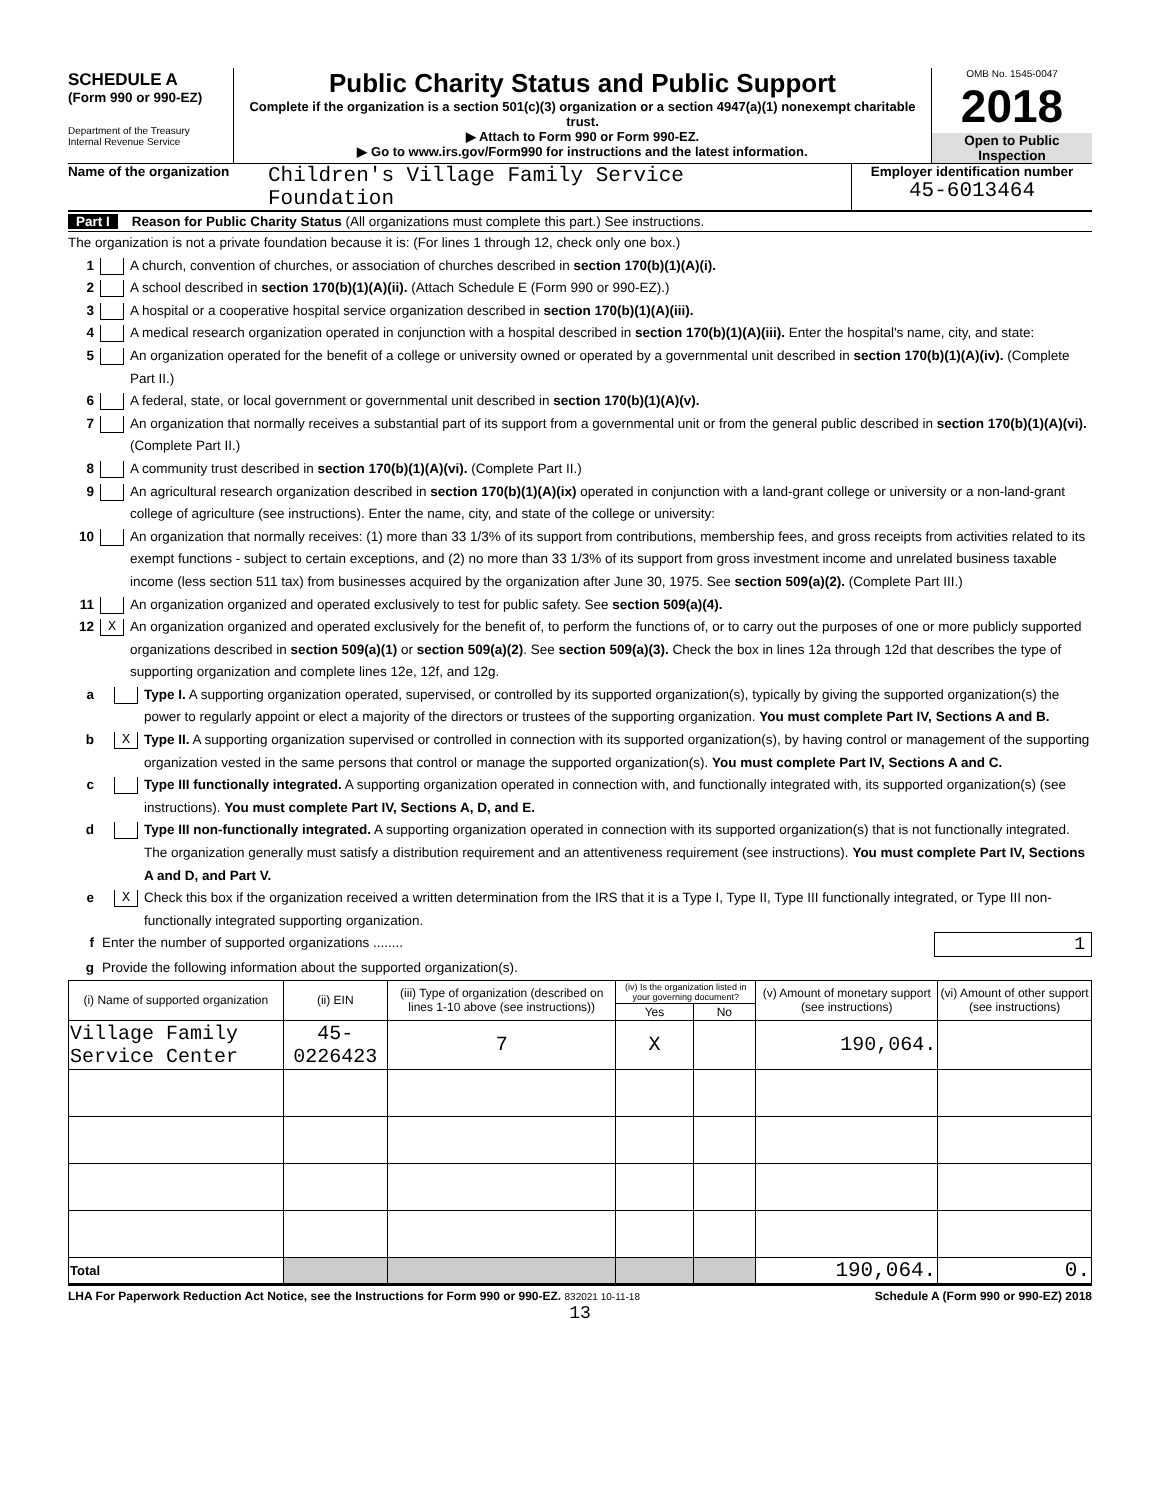SCHEDULE A
(Form 990 or 990-EZ)
Department of the Treasury
Internal Revenue Service
Public Charity Status and Public Support
Complete if the organization is a section 501(c)(3) organization or a section 4947(a)(1) nonexempt charitable trust.
▶ Attach to Form 990 or Form 990-EZ.
▶ Go to www.irs.gov/Form990 for instructions and the latest information.
OMB No. 1545-0047
2018
Open to Public Inspection
Name of the organization
Children's Village Family Service
Foundation
Employer identification number
45-6013464
Part I Reason for Public Charity Status (All organizations must complete this part.) See instructions.
The organization is not a private foundation because it is: (For lines 1 through 12, check only one box.)
1 A church, convention of churches, or association of churches described in section 170(b)(1)(A)(i).
2 A school described in section 170(b)(1)(A)(ii). (Attach Schedule E (Form 990 or 990-EZ).)
3 A hospital or a cooperative hospital service organization described in section 170(b)(1)(A)(iii).
4 A medical research organization operated in conjunction with a hospital described in section 170(b)(1)(A)(iii). Enter the hospital's name, city, and state:
5 An organization operated for the benefit of a college or university owned or operated by a governmental unit described in section 170(b)(1)(A)(iv). (Complete Part II.)
6 A federal, state, or local government or governmental unit described in section 170(b)(1)(A)(v).
7 An organization that normally receives a substantial part of its support from a governmental unit or from the general public described in section 170(b)(1)(A)(vi). (Complete Part II.)
8 A community trust described in section 170(b)(1)(A)(vi). (Complete Part II.)
9 An agricultural research organization described in section 170(b)(1)(A)(ix) operated in conjunction with a land-grant college or university or a non-land-grant college of agriculture (see instructions). Enter the name, city, and state of the college or university:
10 An organization that normally receives: (1) more than 33 1/3% of its support from contributions, membership fees, and gross receipts from activities related to its exempt functions - subject to certain exceptions, and (2) no more than 33 1/3% of its support from gross investment income and unrelated business taxable income (less section 511 tax) from businesses acquired by the organization after June 30, 1975. See section 509(a)(2). (Complete Part III.)
11 An organization organized and operated exclusively to test for public safety. See section 509(a)(4).
12 X An organization organized and operated exclusively for the benefit of, to perform the functions of, or to carry out the purposes of one or more publicly supported organizations described in section 509(a)(1) or section 509(a)(2). See section 509(a)(3). Check the box in lines 12a through 12d that describes the type of supporting organization and complete lines 12e, 12f, and 12g.
a Type I. A supporting organization operated, supervised, or controlled by its supported organization(s), typically by giving the supported organization(s) the power to regularly appoint or elect a majority of the directors or trustees of the supporting organization. You must complete Part IV, Sections A and B.
b X Type II. A supporting organization supervised or controlled in connection with its supported organization(s), by having control or management of the supporting organization vested in the same persons that control or manage the supported organization(s). You must complete Part IV, Sections A and C.
c Type III functionally integrated. A supporting organization operated in connection with, and functionally integrated with, its supported organization(s) (see instructions). You must complete Part IV, Sections A, D, and E.
d Type III non-functionally integrated. A supporting organization operated in connection with its supported organization(s) that is not functionally integrated. The organization generally must satisfy a distribution requirement and an attentiveness requirement (see instructions). You must complete Part IV, Sections A and D, and Part V.
e X Check this box if the organization received a written determination from the IRS that it is a Type I, Type II, Type III functionally integrated, or Type III non-functionally integrated supporting organization.
f Enter the number of supported organizations ........ 1
g Provide the following information about the supported organization(s).
| (i) Name of supported organization | (ii) EIN | (iii) Type of organization (described on lines 1-10 above (see instructions)) | (iv) Is the organization listed in your governing document? | | (v) Amount of monetary support (see instructions) | (vi) Amount of other support (see instructions) |
| --- | --- | --- | --- | --- | --- | --- |
| | | | Yes | No | | |
| Village Family Service Center | 45-0226423 | 7 | X | | 190,064. | |
| Total | | | | | 190,064. | 0. |
LHA For Paperwork Reduction Act Notice, see the Instructions for Form 990 or 990-EZ. 832021 10-11-18 Schedule A (Form 990 or 990-EZ) 2018
13